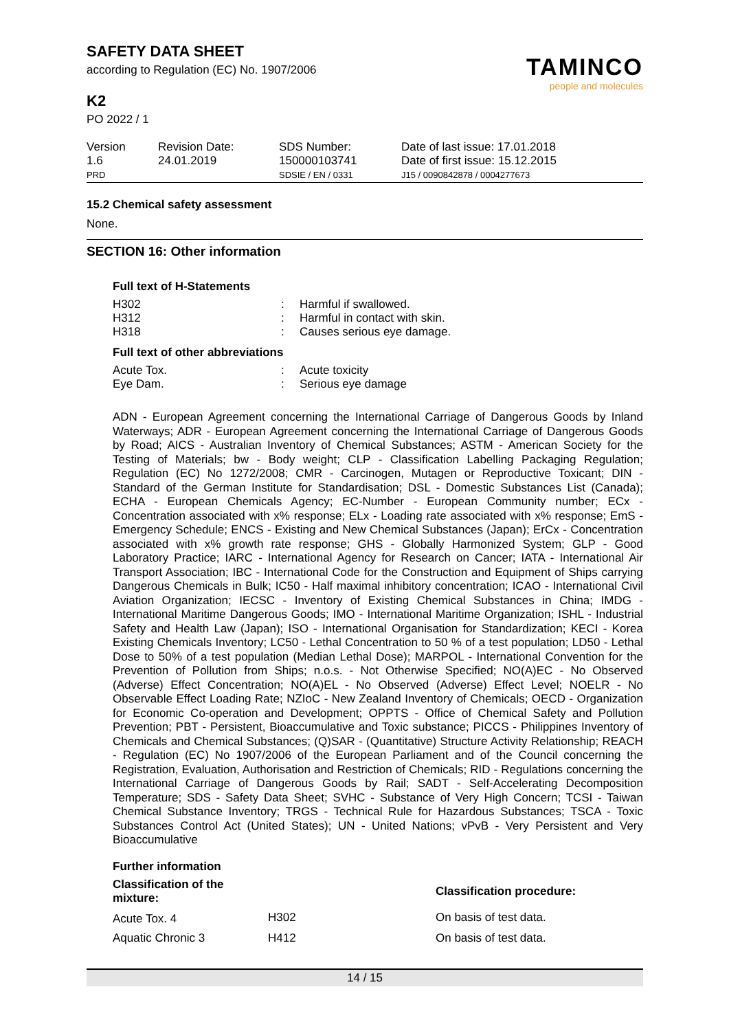TAMINCO
people and molecules
SAFETY DATA SHEET
according to Regulation (EC) No. 1907/2006
K2
PO 2022 / 1
| Version 1.6 PRD | Revision Date: 24.01.2019 | SDS Number: 150000103741 SDSIE / EN / 0331 | Date of last issue: 17.01.2018 Date of first issue: 15.12.2015 J15 / 0090842878 / 0004277673 |
15.2 Chemical safety assessment
None.
SECTION 16: Other information
Full text of H-Statements
| H302 | : | Harmful if swallowed. |
| H312 | : | Harmful in contact with skin. |
| H318 | : | Causes serious eye damage. |
Full text of other abbreviations
| Acute Tox. | : | Acute toxicity |
| Eye Dam. | : | Serious eye damage |
ADN - European Agreement concerning the International Carriage of Dangerous Goods by Inland Waterways; ADR - European Agreement concerning the International Carriage of Dangerous Goods by Road; AICS - Australian Inventory of Chemical Substances; ASTM - American Society for the Testing of Materials; bw - Body weight; CLP - Classification Labelling Packaging Regulation; Regulation (EC) No 1272/2008; CMR - Carcinogen, Mutagen or Reproductive Toxicant; DIN - Standard of the German Institute for Standardisation; DSL - Domestic Substances List (Canada); ECHA - European Chemicals Agency; EC-Number - European Community number; ECx - Concentration associated with x% response; ELx - Loading rate associated with x% response; EmS - Emergency Schedule; ENCS - Existing and New Chemical Substances (Japan); ErCx - Concentration associated with x% growth rate response; GHS - Globally Harmonized System; GLP - Good Laboratory Practice; IARC - International Agency for Research on Cancer; IATA - International Air Transport Association; IBC - International Code for the Construction and Equipment of Ships carrying Dangerous Chemicals in Bulk; IC50 - Half maximal inhibitory concentration; ICAO - International Civil Aviation Organization; IECSC - Inventory of Existing Chemical Substances in China; IMDG - International Maritime Dangerous Goods; IMO - International Maritime Organization; ISHL - Industrial Safety and Health Law (Japan); ISO - International Organisation for Standardization; KECI - Korea Existing Chemicals Inventory; LC50 - Lethal Concentration to 50 % of a test population; LD50 - Lethal Dose to 50% of a test population (Median Lethal Dose); MARPOL - International Convention for the Prevention of Pollution from Ships; n.o.s. - Not Otherwise Specified; NO(A)EC - No Observed (Adverse) Effect Concentration; NO(A)EL - No Observed (Adverse) Effect Level; NOELR - No Observable Effect Loading Rate; NZIoC - New Zealand Inventory of Chemicals; OECD - Organization for Economic Co-operation and Development; OPPTS - Office of Chemical Safety and Pollution Prevention; PBT - Persistent, Bioaccumulative and Toxic substance; PICCS - Philippines Inventory of Chemicals and Chemical Substances; (Q)SAR - (Quantitative) Structure Activity Relationship; REACH - Regulation (EC) No 1907/2006 of the European Parliament and of the Council concerning the Registration, Evaluation, Authorisation and Restriction of Chemicals; RID - Regulations concerning the International Carriage of Dangerous Goods by Rail; SADT - Self-Accelerating Decomposition Temperature; SDS - Safety Data Sheet; SVHC - Substance of Very High Concern; TCSI - Taiwan Chemical Substance Inventory; TRGS - Technical Rule for Hazardous Substances; TSCA - Toxic Substances Control Act (United States); UN - United Nations; vPvB - Very Persistent and Very Bioaccumulative
Further information
| Classification of the mixture: | | Classification procedure: |
| --- | --- | --- |
| Acute Tox. 4 | H302 | On basis of test data. |
| Aquatic Chronic 3 | H412 | On basis of test data. |
14 / 15